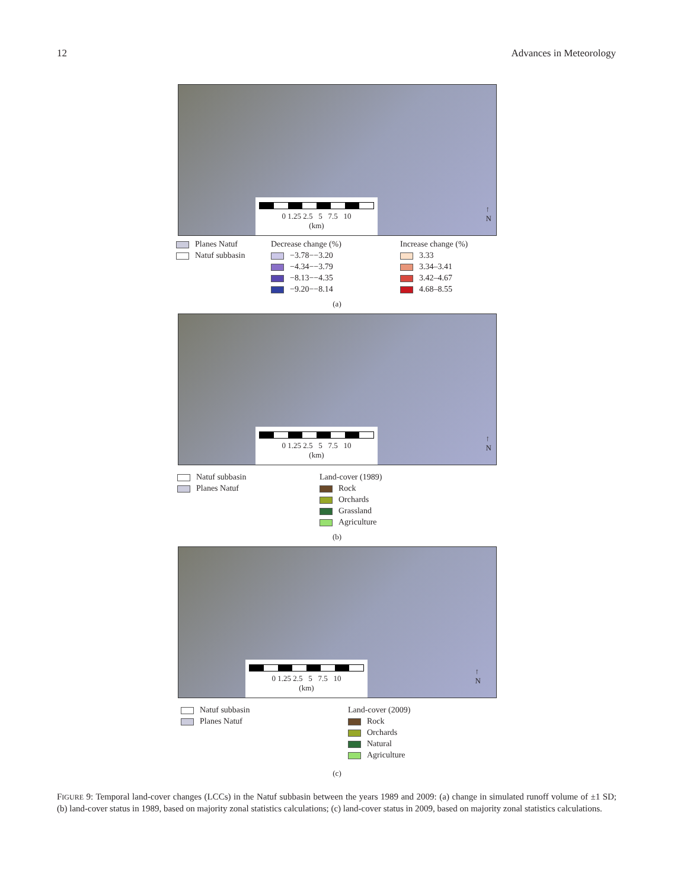12 Advances in Meteorology
0 1.25 2.5 5 7.5 10
(km)
↑
N
Planes Natuf
Natuf subbasin
Decrease change (%)
−3.78−−3.20
−4.34−−3.79
−8.13−−4.35
−9.20−−8.14
Increase change (%)
3.33
3.34–3.41
3.42–4.67
4.68–8.55
(a)
0 1.25 2.5 5 7.5 10
(km)
↑
N
Natuf subbasin
Planes Natuf
Land-cover (1989)
Rock
Orchards
Grassland
Agriculture
(b)
0 1.25 2.5 5 7.5 10
(km)
↑
N
Natuf subbasin
Planes Natuf
Land-cover (2009)
Rock
Orchards
Natural
Agriculture
(c)
FIGURE 9: Temporal land-cover changes (LCCs) in the Natuf subbasin between the years 1989 and 2009: (a) change in simulated runoff volume of ±1 SD; (b) land-cover status in 1989, based on majority zonal statistics calculations; (c) land-cover status in 2009, based on majority zonal statistics calculations.